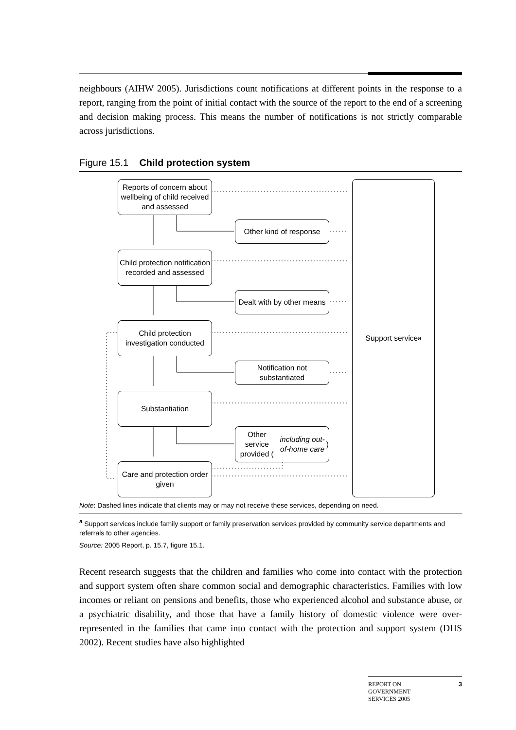neighbours (AIHW 2005). Jurisdictions count notifications at different points in the response to a report, ranging from the point of initial contact with the source of the report to the end of a screening and decision making process. This means the number of notifications is not strictly comparable across jurisdictions.
Figure 15.1 Child protection system
Reports of concern about wellbeing of child received and assessed
Other kind of response
Child protection notification recorded and assessed
Dealt with by other means
Child protection investigation conducted
Notification not substantiated
Substantiation
Other service provided (including out-of-home care)
Care and protection order given
Support service<sup>a</sup>
Note: Dashed lines indicate that clients may or may not receive these services, depending on need.
<sup>a</sup> Support services include family support or family preservation services provided by community service departments and referrals to other agencies.
Source: 2005 Report, p. 15.7, figure 15.1.
Recent research suggests that the children and families who come into contact with the protection and support system often share common social and demographic characteristics. Families with low incomes or reliant on pensions and benefits, those who experienced alcohol and substance abuse, or a psychiatric disability, and those that have a family history of domestic violence were over-represented in the families that came into contact with the protection and support system (DHS 2002). Recent studies have also highlighted
REPORT ON
GOVERNMENT
SERVICES 2005 3